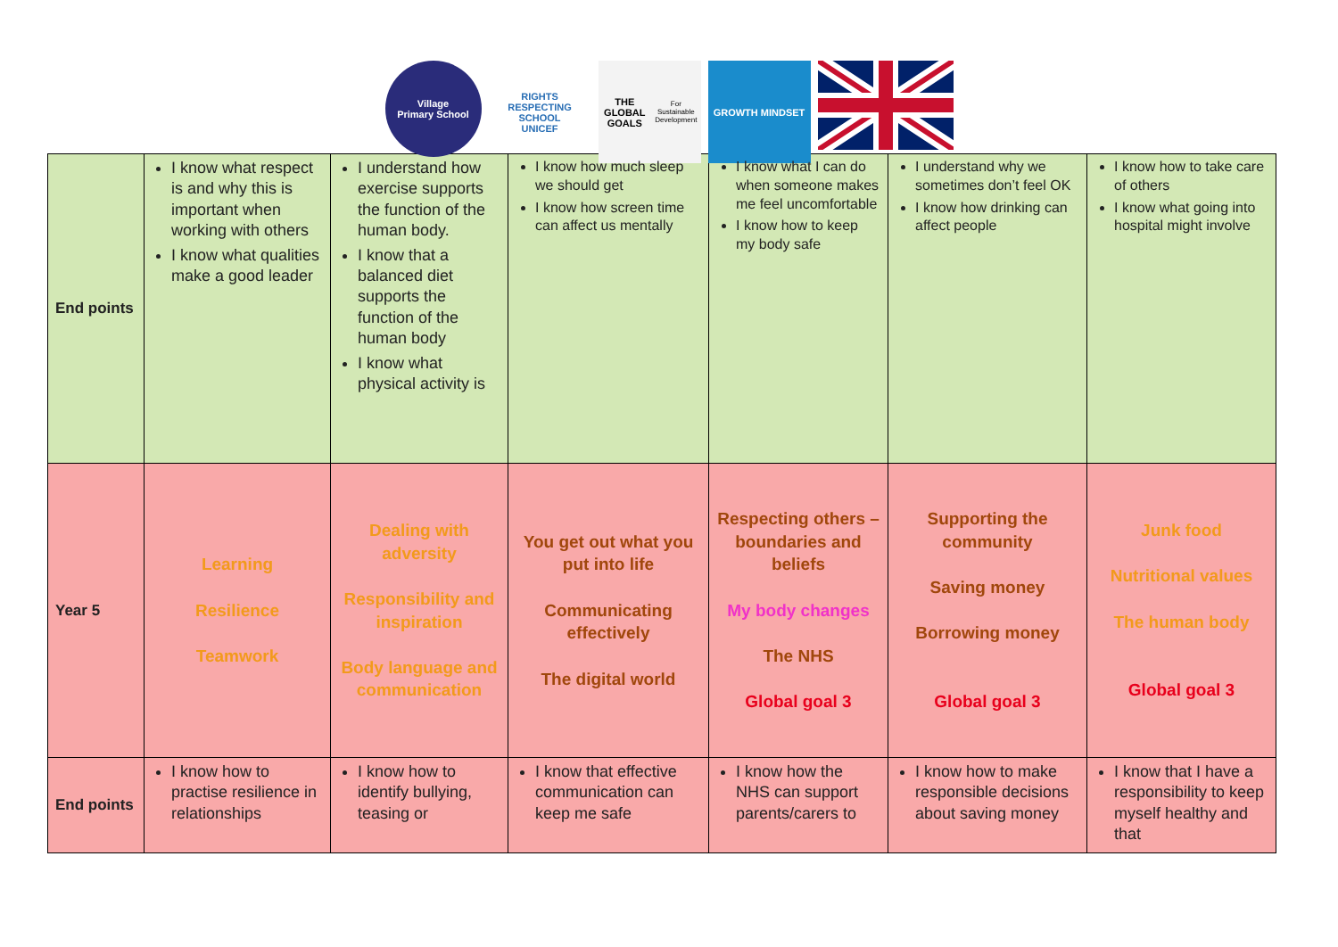Village
Primary School
RIGHTS RESPECTING SCHOOL
UNICEF
THE GLOBAL GOALS
For Sustainable Development
GROWTH MINDSET
| End points | I know what respect is and why this is important when working with others I know what qualities make a good leader | I understand how exercise supports the function of the human body. I know that a balanced diet supports the function of the human body I know what physical activity is | I know how much sleep we should get I know how screen time can affect us mentally | I know what I can do when someone makes me feel uncomfortable I know how to keep my body safe | I understand why we sometimes don’t feel OK I know how drinking can affect people | I know how to take care of others I know what going into hospital might involve |
| Year 5 | Learning Resilience Teamwork | Dealing with adversity Responsibility and inspiration Body language and communication | You get out what you put into life Communicating effectively The digital world | Respecting others – boundaries and beliefs My body changes The NHS Global goal 3 | Supporting the community Saving money Borrowing money Global goal 3 | Junk food Nutritional values The human body Global goal 3 |
| End points | I know how to practise resilience in relationships | I know how to identify bullying, teasing or | I know that effective communication can keep me safe | I know how the NHS can support parents/carers to | I know how to make responsible decisions about saving money | I know that I have a responsibility to keep myself healthy and that |